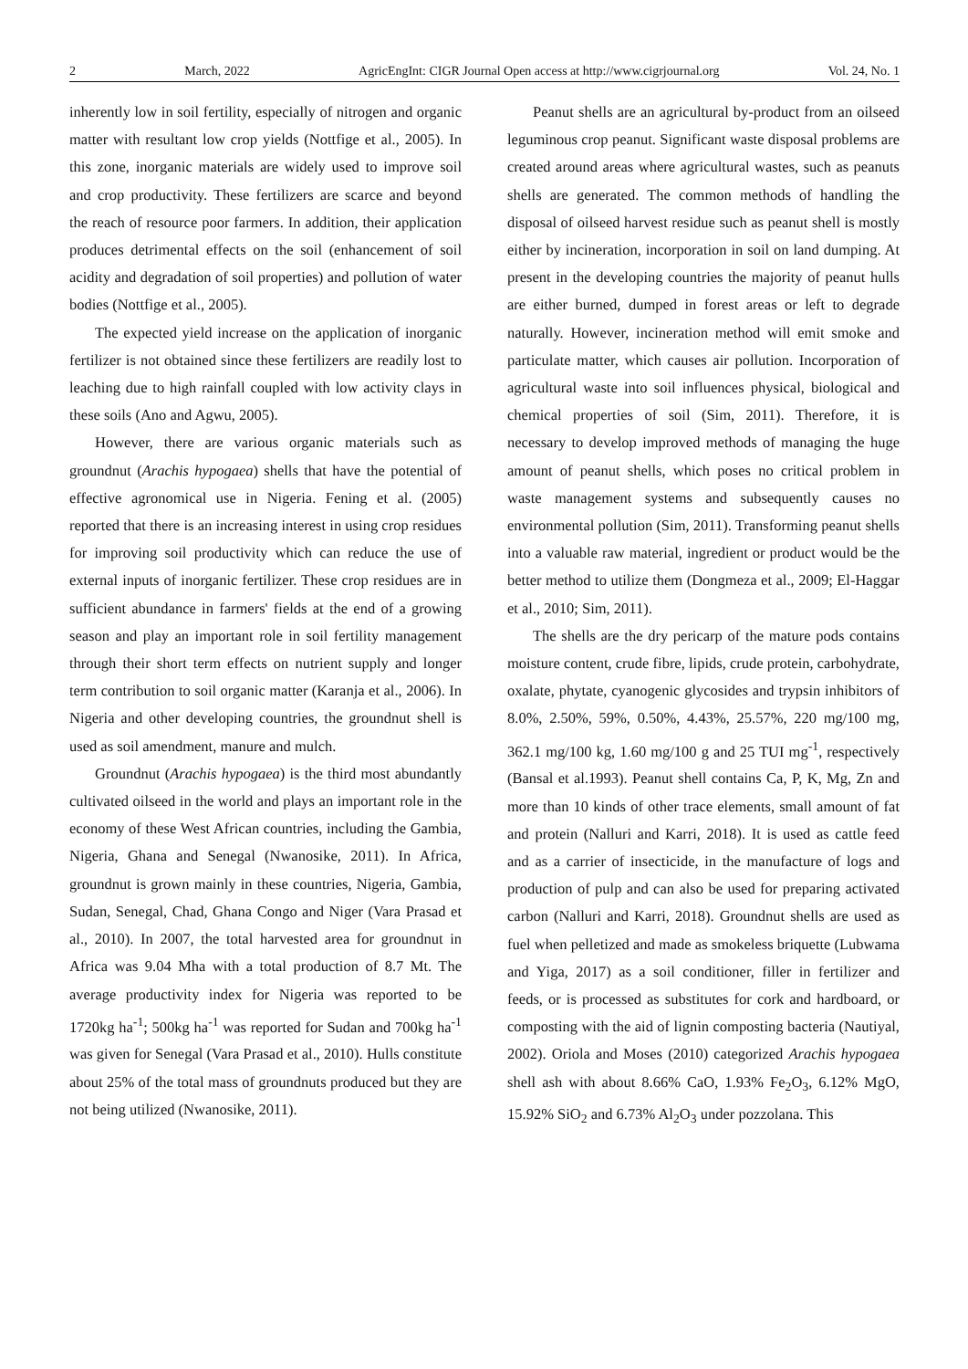2 March, 2022 AgricEngInt: CIGR Journal Open access at http://www.cigrjournal.org Vol. 24, No. 1
inherently low in soil fertility, especially of nitrogen and organic matter with resultant low crop yields (Nottfige et al., 2005). In this zone, inorganic materials are widely used to improve soil and crop productivity. These fertilizers are scarce and beyond the reach of resource poor farmers. In addition, their application produces detrimental effects on the soil (enhancement of soil acidity and degradation of soil properties) and pollution of water bodies (Nottfige et al., 2005).
The expected yield increase on the application of inorganic fertilizer is not obtained since these fertilizers are readily lost to leaching due to high rainfall coupled with low activity clays in these soils (Ano and Agwu, 2005).
However, there are various organic materials such as groundnut (Arachis hypogaea) shells that have the potential of effective agronomical use in Nigeria. Fening et al. (2005) reported that there is an increasing interest in using crop residues for improving soil productivity which can reduce the use of external inputs of inorganic fertilizer. These crop residues are in sufficient abundance in farmers' fields at the end of a growing season and play an important role in soil fertility management through their short term effects on nutrient supply and longer term contribution to soil organic matter (Karanja et al., 2006). In Nigeria and other developing countries, the groundnut shell is used as soil amendment, manure and mulch.
Groundnut (Arachis hypogaea) is the third most abundantly cultivated oilseed in the world and plays an important role in the economy of these West African countries, including the Gambia, Nigeria, Ghana and Senegal (Nwanosike, 2011). In Africa, groundnut is grown mainly in these countries, Nigeria, Gambia, Sudan, Senegal, Chad, Ghana Congo and Niger (Vara Prasad et al., 2010). In 2007, the total harvested area for groundnut in Africa was 9.04 Mha with a total production of 8.7 Mt. The average productivity index for Nigeria was reported to be 1720kg ha<sup>-1</sup>; 500kg ha<sup>-1</sup> was reported for Sudan and 700kg ha<sup>-1</sup> was given for Senegal (Vara Prasad et al., 2010). Hulls constitute about 25% of the total mass of groundnuts produced but they are not being utilized (Nwanosike, 2011).
Peanut shells are an agricultural by-product from an oilseed leguminous crop peanut. Significant waste disposal problems are created around areas where agricultural wastes, such as peanuts shells are generated. The common methods of handling the disposal of oilseed harvest residue such as peanut shell is mostly either by incineration, incorporation in soil on land dumping. At present in the developing countries the majority of peanut hulls are either burned, dumped in forest areas or left to degrade naturally. However, incineration method will emit smoke and particulate matter, which causes air pollution. Incorporation of agricultural waste into soil influences physical, biological and chemical properties of soil (Sim, 2011). Therefore, it is necessary to develop improved methods of managing the huge amount of peanut shells, which poses no critical problem in waste management systems and subsequently causes no environmental pollution (Sim, 2011). Transforming peanut shells into a valuable raw material, ingredient or product would be the better method to utilize them (Dongmeza et al., 2009; El-Haggar et al., 2010; Sim, 2011).
The shells are the dry pericarp of the mature pods contains moisture content, crude fibre, lipids, crude protein, carbohydrate, oxalate, phytate, cyanogenic glycosides and trypsin inhibitors of 8.0%, 2.50%, 59%, 0.50%, 4.43%, 25.57%, 220 mg/100 mg, 362.1 mg/100 kg, 1.60 mg/100 g and 25 TUI mg<sup>-1</sup>, respectively (Bansal et al.1993). Peanut shell contains Ca, P, K, Mg, Zn and more than 10 kinds of other trace elements, small amount of fat and protein (Nalluri and Karri, 2018). It is used as cattle feed and as a carrier of insecticide, in the manufacture of logs and production of pulp and can also be used for preparing activated carbon (Nalluri and Karri, 2018). Groundnut shells are used as fuel when pelletized and made as smokeless briquette (Lubwama and Yiga, 2017) as a soil conditioner, filler in fertilizer and feeds, or is processed as substitutes for cork and hardboard, or composting with the aid of lignin composting bacteria (Nautiyal, 2002). Oriola and Moses (2010) categorized Arachis hypogaea shell ash with about 8.66% CaO, 1.93% Fe<sub>2</sub>O<sub>3</sub>, 6.12% MgO, 15.92% SiO<sub>2</sub> and 6.73% Al<sub>2</sub>O<sub>3</sub> under pozzolana. This